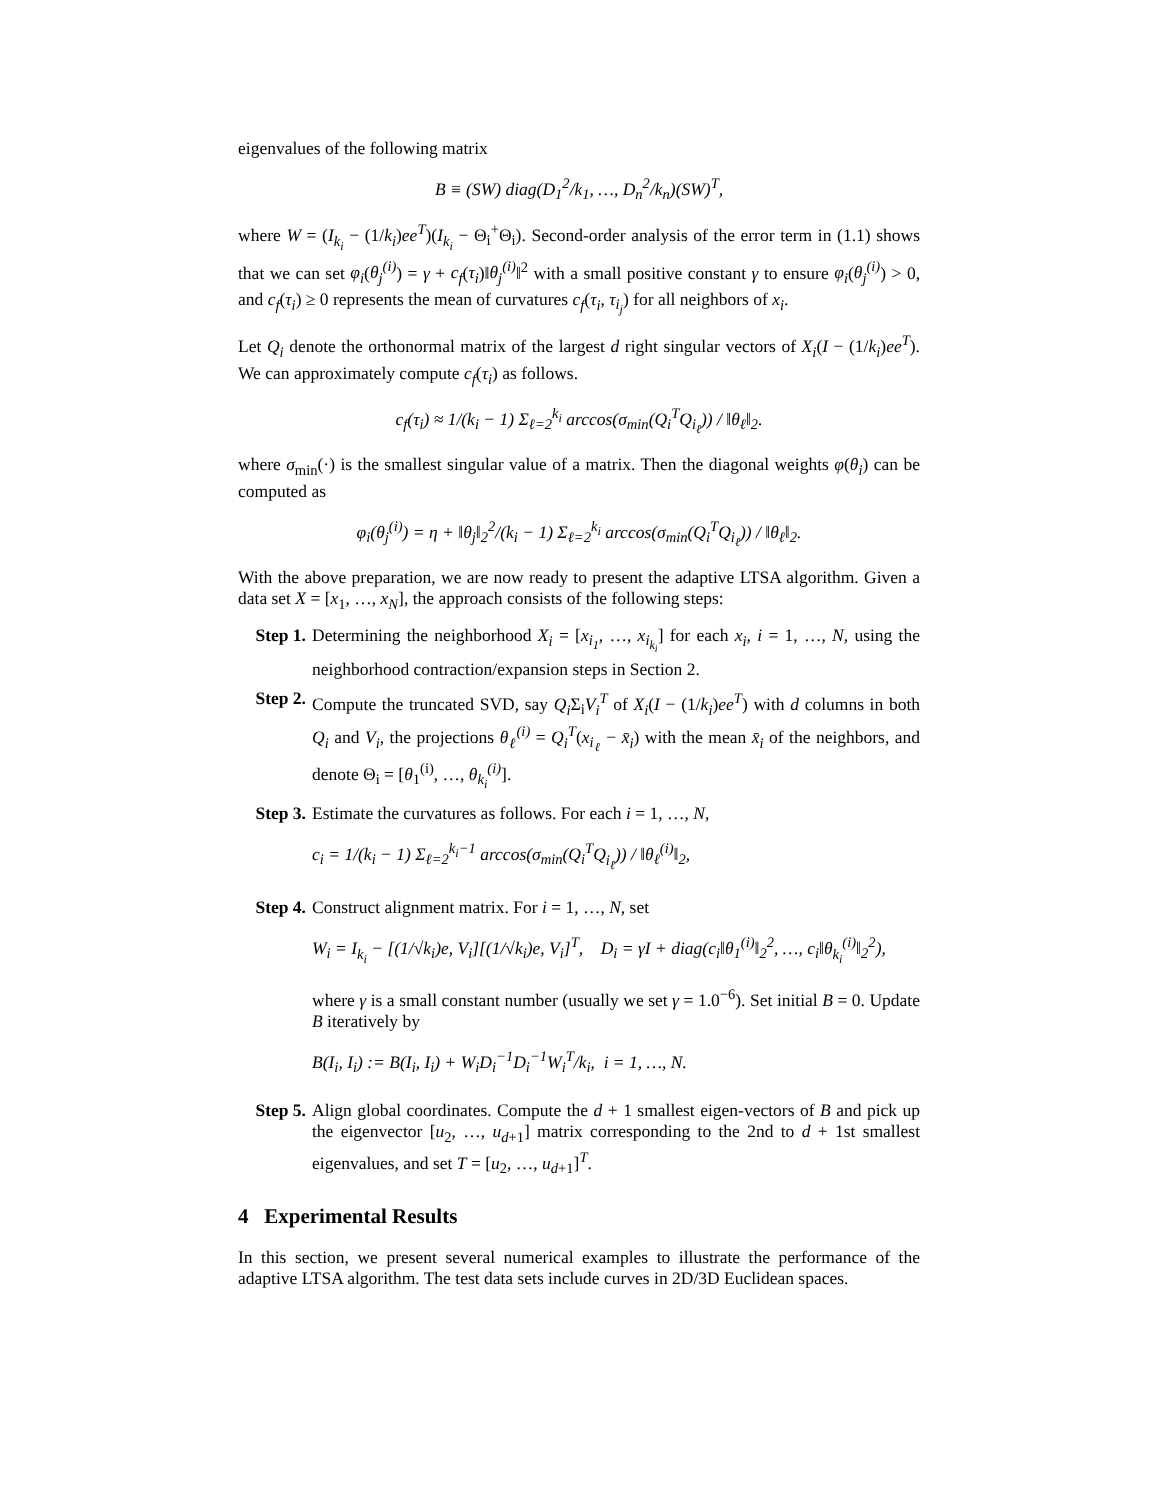eigenvalues of the following matrix
B ≡ (SW) diag(D<sub>1</sub><sup>2</sup>/k<sub>1</sub>, …, D<sub>n</sub><sup>2</sup>/k<sub>n</sub>)(SW)<sup>T</sup>,
where W = (I<sub>k<sub>i</sub></sub> − (1/k<sub>i</sub>)ee<sup>T</sup>)(I<sub>k<sub>i</sub></sub> − Θ<sub>i</sub><sup>+</sup>Θ<sub>i</sub>). Second-order analysis of the error term in (1.1) shows that we can set φ<sub>i</sub>(θ<sub>j</sub><sup>(i)</sup>) = γ + c<sub>f</sub>(τ<sub>i</sub>)‖θ<sub>j</sub><sup>(i)</sup>‖<sup>2</sup> with a small positive constant γ to ensure φ<sub>i</sub>(θ<sub>j</sub><sup>(i)</sup>) > 0, and c<sub>f</sub>(τ<sub>i</sub>) ≥ 0 represents the mean of curvatures c<sub>f</sub>(τ<sub>i</sub>, τ<sub>i<sub>j</sub></sub>) for all neighbors of x<sub>i</sub>.
Let Q<sub>i</sub> denote the orthonormal matrix of the largest d right singular vectors of X<sub>i</sub>(I − (1/k<sub>i</sub>)ee<sup>T</sup>). We can approximately compute c<sub>f</sub>(τ<sub>i</sub>) as follows.
c<sub>f</sub>(τ<sub>i</sub>) ≈ 1/(k<sub>i</sub> − 1) Σ<sub>ℓ=2</sub><sup>k<sub>i</sub></sup> arccos(σ<sub>min</sub>(Q<sub>i</sub><sup>T</sup>Q<sub>i<sub>ℓ</sub></sub>)) / ‖θ<sub>ℓ</sub>‖<sub>2</sub>.
where σ<sub>min</sub>(·) is the smallest singular value of a matrix. Then the diagonal weights φ(θ<sub>i</sub>) can be computed as
φ<sub>i</sub>(θ<sub>j</sub><sup>(i)</sup>) = η + ‖θ<sub>j</sub>‖<sub>2</sub><sup>2</sup>/(k<sub>i</sub> − 1) Σ<sub>ℓ=2</sub><sup>k<sub>i</sub></sup> arccos(σ<sub>min</sub>(Q<sub>i</sub><sup>T</sup>Q<sub>i<sub>ℓ</sub></sub>)) / ‖θ<sub>ℓ</sub>‖<sub>2</sub>.
With the above preparation, we are now ready to present the adaptive LTSA algorithm. Given a data set X = [x<sub>1</sub>, …, x<sub>N</sub>], the approach consists of the following steps:
Step 1.
Determining the neighborhood X<sub>i</sub> = [x<sub>i<sub>1</sub></sub>, …, x<sub>i<sub>k<sub>i</sub></sub></sub>] for each x<sub>i</sub>, i = 1, …, N, using the neighborhood contraction/expansion steps in Section 2.
Step 2.
Compute the truncated SVD, say Q<sub>i</sub> Σ<sub>i</sub>V<sub>i</sub><sup>T</sup> of X<sub>i</sub>(I − (1/k<sub>i</sub>)ee<sup>T</sup>) with d columns in both Q<sub>i</sub> and V<sub>i</sub>, the projections θ<sub>ℓ</sub><sup>(i)</sup> = Q<sub>i</sub><sup>T</sup>(x<sub>i<sub>ℓ</sub></sub> − x̄<sub>i</sub>) with the mean x̄<sub>i</sub> of the neighbors, and denote Θ<sub>i</sub> = [θ<sub>1</sub><sup>(i)</sup>, …, θ<sub>k<sub>i</sub></sub><sup>(i)</sup>].
Step 3.
Estimate the curvatures as follows. For each i = 1, …, N,
c<sub>i</sub> = 1/(k<sub>i</sub> − 1) Σ<sub>ℓ=2</sub><sup>k<sub>i</sub>−1</sup> arccos(σ<sub>min</sub>(Q<sub>i</sub><sup>T</sup>Q<sub>i<sub>ℓ</sub></sub>)) / ‖θ<sub>ℓ</sub><sup>(i)</sup>‖<sub>2</sub>,
Step 4.
Construct alignment matrix. For i = 1, …, N, set
W<sub>i</sub> = I<sub>k<sub>i</sub></sub> − [(1/√k<sub>i</sub>)e, V<sub>i</sub>][(1/√k<sub>i</sub>)e, V<sub>i</sub>]<sup>T</sup>, D<sub>i</sub> = γI + diag(c<sub>i</sub>‖θ<sub>1</sub><sup>(i)</sup>‖<sub>2</sub><sup>2</sup>, …, c<sub>i</sub>‖θ<sub>k<sub>i</sub></sub><sup>(i)</sup>‖<sub>2</sub><sup>2</sup>),
where γ is a small constant number (usually we set γ = 1.0<sup>−6</sup>). Set initial B = 0. Update B iteratively by
B(I<sub>i</sub>, I<sub>i</sub>) := B(I<sub>i</sub>, I<sub>i</sub>) + W<sub>i</sub>D<sub>i</sub><sup>−1</sup>D<sub>i</sub><sup>−1</sup>W<sub>i</sub><sup>T</sup>/k<sub>i</sub>, i = 1, …, N.
Step 5.
Align global coordinates. Compute the d + 1 smallest eigen-vectors of B and pick up the eigenvector [u<sub>2</sub>, …, u<sub>d+1</sub>] matrix corresponding to the 2nd to d + 1st smallest eigenvalues, and set T = [u<sub>2</sub>, …, u<sub>d+1</sub>]<sup>T</sup>.
4 Experimental Results
In this section, we present several numerical examples to illustrate the performance of the adaptive LTSA algorithm. The test data sets include curves in 2D/3D Euclidean spaces.